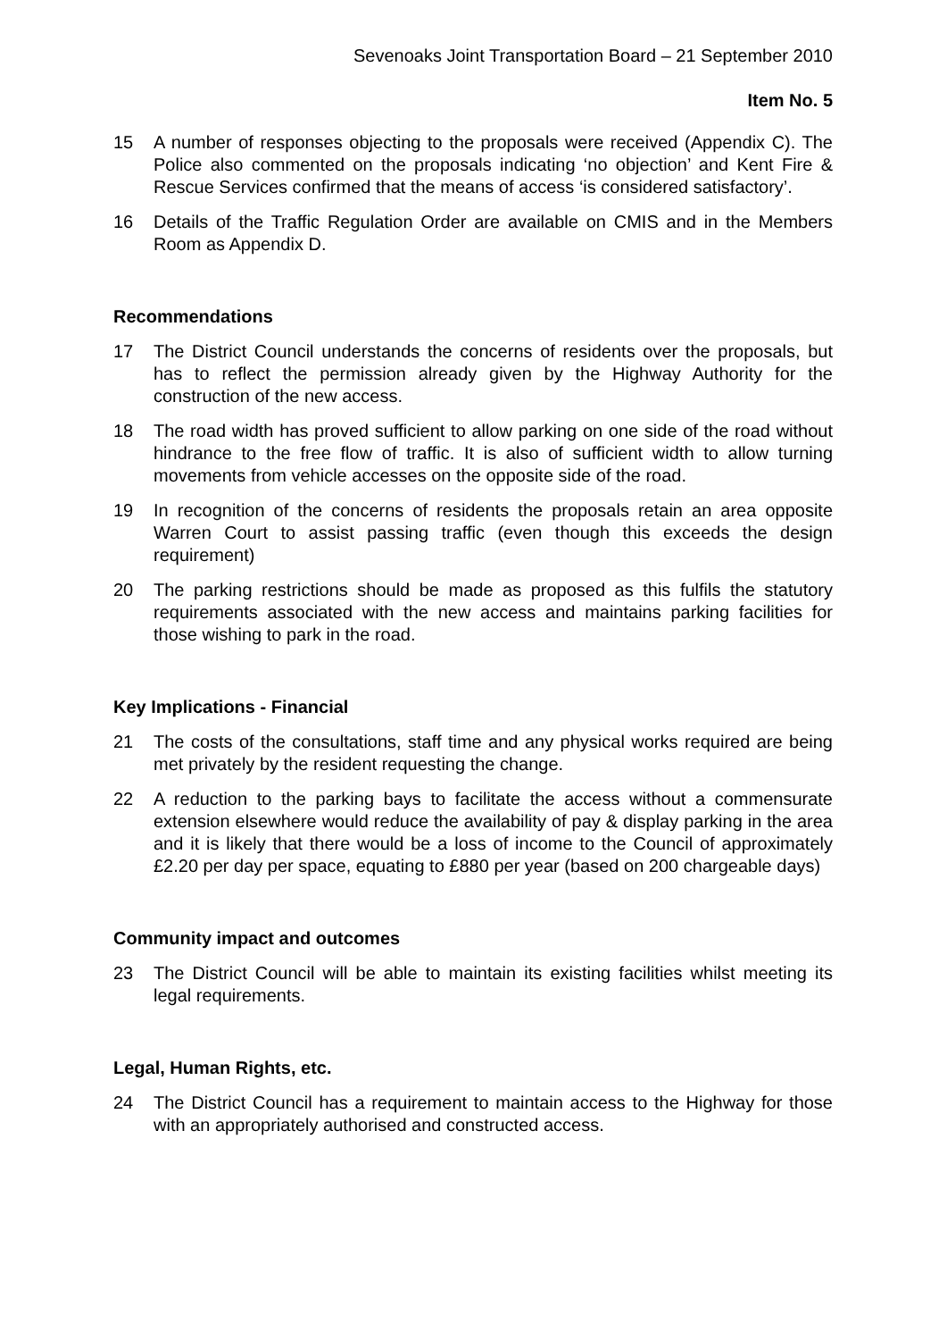Sevenoaks Joint Transportation Board – 21 September 2010
Item No. 5
15 A number of responses objecting to the proposals were received (Appendix C). The Police also commented on the proposals indicating ‘no objection’ and Kent Fire & Rescue Services confirmed that the means of access ‘is considered satisfactory’.
16 Details of the Traffic Regulation Order are available on CMIS and in the Members Room as Appendix D.
Recommendations
17 The District Council understands the concerns of residents over the proposals, but has to reflect the permission already given by the Highway Authority for the construction of the new access.
18 The road width has proved sufficient to allow parking on one side of the road without hindrance to the free flow of traffic. It is also of sufficient width to allow turning movements from vehicle accesses on the opposite side of the road.
19 In recognition of the concerns of residents the proposals retain an area opposite Warren Court to assist passing traffic (even though this exceeds the design requirement)
20 The parking restrictions should be made as proposed as this fulfils the statutory requirements associated with the new access and maintains parking facilities for those wishing to park in the road.
Key Implications - Financial
21 The costs of the consultations, staff time and any physical works required are being met privately by the resident requesting the change.
22 A reduction to the parking bays to facilitate the access without a commensurate extension elsewhere would reduce the availability of pay & display parking in the area and it is likely that there would be a loss of income to the Council of approximately £2.20 per day per space, equating to £880 per year (based on 200 chargeable days)
Community impact and outcomes
23 The District Council will be able to maintain its existing facilities whilst meeting its legal requirements.
Legal, Human Rights, etc.
24 The District Council has a requirement to maintain access to the Highway for those with an appropriately authorised and constructed access.